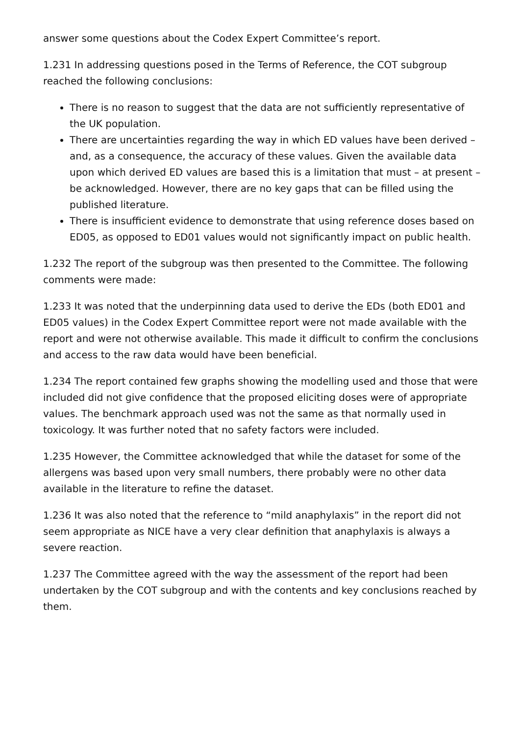answer some questions about the Codex Expert Committee’s report.
1.231 In addressing questions posed in the Terms of Reference, the COT subgroup reached the following conclusions:
There is no reason to suggest that the data are not sufficiently representative of the UK population.
There are uncertainties regarding the way in which ED values have been derived – and, as a consequence, the accuracy of these values. Given the available data upon which derived ED values are based this is a limitation that must – at present – be acknowledged. However, there are no key gaps that can be filled using the published literature.
There is insufficient evidence to demonstrate that using reference doses based on ED05, as opposed to ED01 values would not significantly impact on public health.
1.232 The report of the subgroup was then presented to the Committee. The following comments were made:
1.233 It was noted that the underpinning data used to derive the EDs (both ED01 and ED05 values) in the Codex Expert Committee report were not made available with the report and were not otherwise available. This made it difficult to confirm the conclusions and access to the raw data would have been beneficial.
1.234 The report contained few graphs showing the modelling used and those that were included did not give confidence that the proposed eliciting doses were of appropriate values. The benchmark approach used was not the same as that normally used in toxicology. It was further noted that no safety factors were included.
1.235 However, the Committee acknowledged that while the dataset for some of the allergens was based upon very small numbers, there probably were no other data available in the literature to refine the dataset.
1.236 It was also noted that the reference to “mild anaphylaxis” in the report did not seem appropriate as NICE have a very clear definition that anaphylaxis is always a severe reaction.
1.237 The Committee agreed with the way the assessment of the report had been undertaken by the COT subgroup and with the contents and key conclusions reached by them.